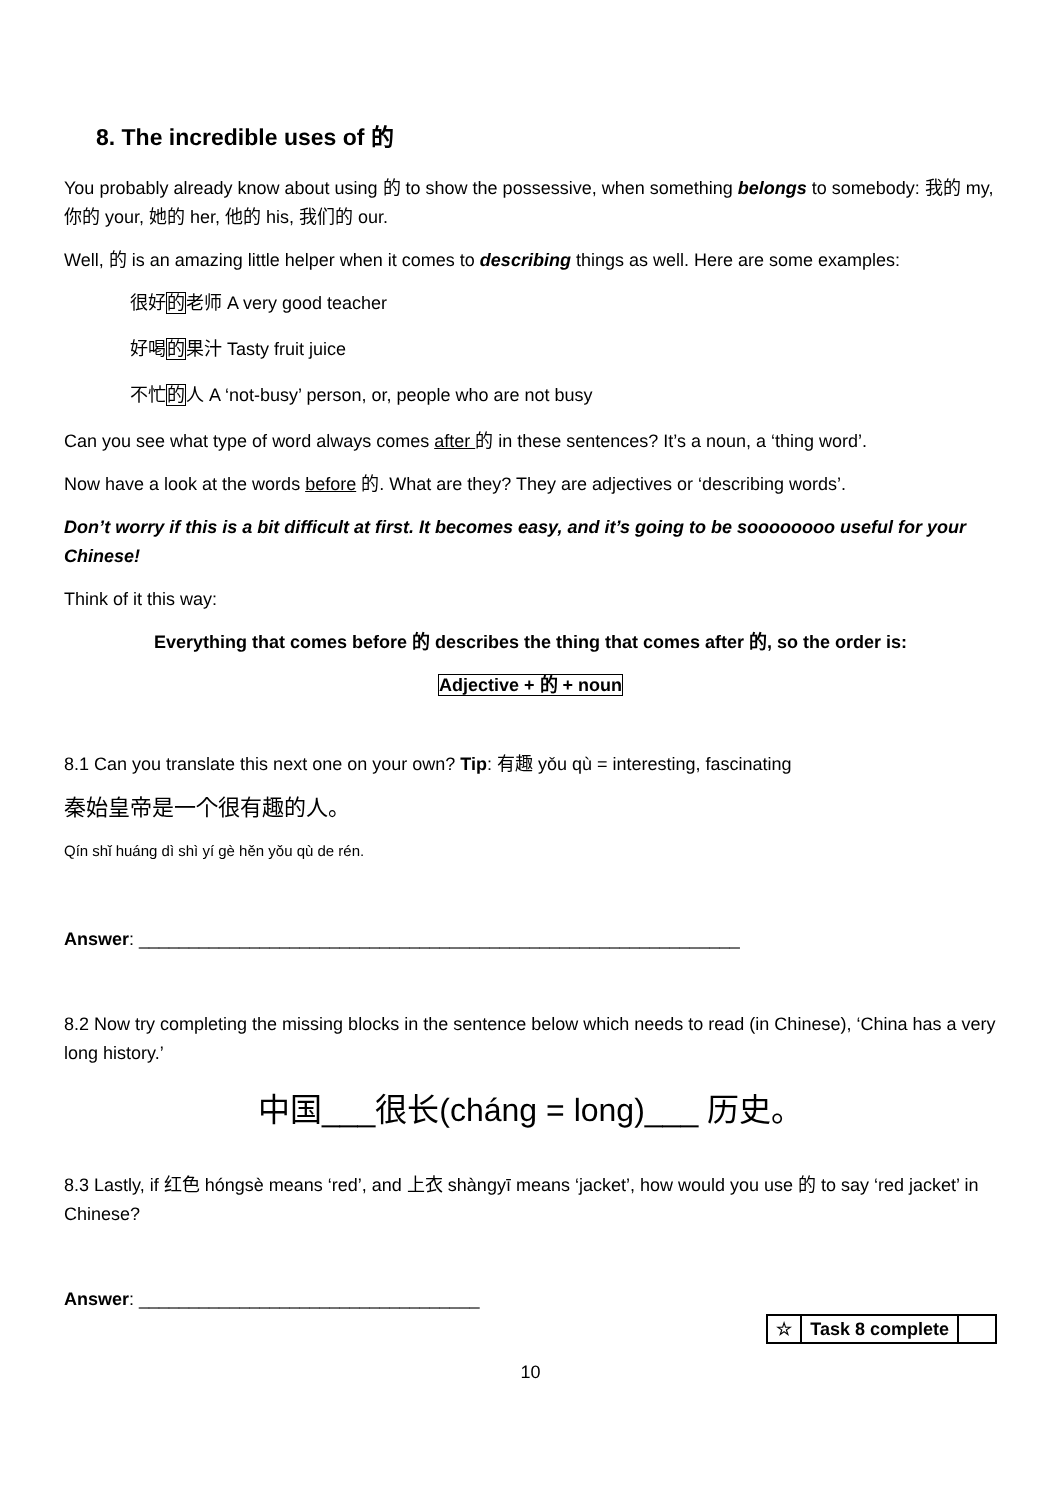8. The incredible uses of 的
You probably already know about using 的 to show the possessive, when something belongs to somebody: 我的 my, 你的 your, 她的 her, 他的 his, 我们的 our.
Well, 的 is an amazing little helper when it comes to describing things as well. Here are some examples:
很好的老师 A very good teacher
好喝的果汁 Tasty fruit juice
不忙的人 A ‘not-busy’ person, or, people who are not busy
Can you see what type of word always comes after 的 in these sentences? It’s a noun, a ‘thing word’.
Now have a look at the words before 的. What are they? They are adjectives or ‘describing words’.
Don’t worry if this is a bit difficult at first. It becomes easy, and it’s going to be soooooooo useful for your Chinese!
Think of it this way:
Everything that comes before 的 describes the thing that comes after 的, so the order is:
Adjective + 的 + noun
8.1 Can you translate this next one on your own? Tip: 有趣 yǒu qù = interesting, fascinating
秦始皇帝是一个很有趣的人。
Qín shǐ huáng dì shì yí gè hěn yǒu qù de rén.
Answer: ____________________________________________________________
8.2 Now try completing the missing blocks in the sentence below which needs to read (in Chinese), ‘China has a very long history.’
中国___很长(cháng = long)___ 历史。
8.3 Lastly, if 红色 hóngsè means ‘red’, and 上衣 shàngyī means ‘jacket’, how would you use 的 to say ‘red jacket’ in Chinese?
Answer: __________________________________
| ☆ | Task 8 complete | |
10